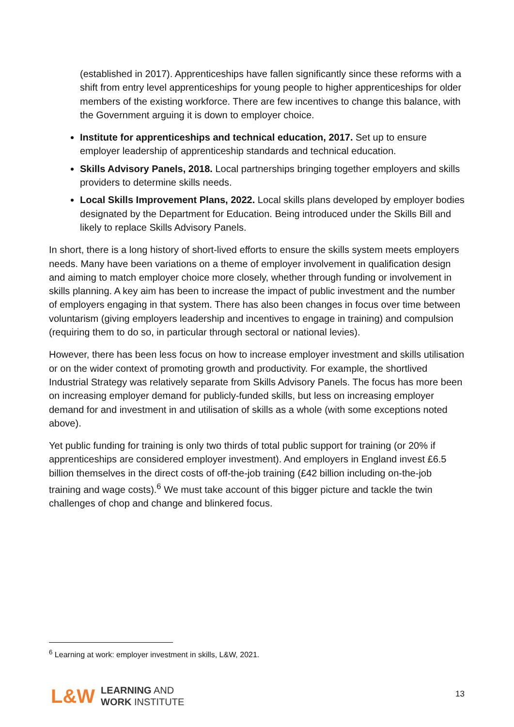(established in 2017). Apprenticeships have fallen significantly since these reforms with a shift from entry level apprenticeships for young people to higher apprenticeships for older members of the existing workforce. There are few incentives to change this balance, with the Government arguing it is down to employer choice.
Institute for apprenticeships and technical education, 2017. Set up to ensure employer leadership of apprenticeship standards and technical education.
Skills Advisory Panels, 2018. Local partnerships bringing together employers and skills providers to determine skills needs.
Local Skills Improvement Plans, 2022. Local skills plans developed by employer bodies designated by the Department for Education. Being introduced under the Skills Bill and likely to replace Skills Advisory Panels.
In short, there is a long history of short-lived efforts to ensure the skills system meets employers needs. Many have been variations on a theme of employer involvement in qualification design and aiming to match employer choice more closely, whether through funding or involvement in skills planning. A key aim has been to increase the impact of public investment and the number of employers engaging in that system. There has also been changes in focus over time between voluntarism (giving employers leadership and incentives to engage in training) and compulsion (requiring them to do so, in particular through sectoral or national levies).
However, there has been less focus on how to increase employer investment and skills utilisation or on the wider context of promoting growth and productivity. For example, the shortlived Industrial Strategy was relatively separate from Skills Advisory Panels. The focus has more been on increasing employer demand for publicly-funded skills, but less on increasing employer demand for and investment in and utilisation of skills as a whole (with some exceptions noted above).
Yet public funding for training is only two thirds of total public support for training (or 20% if apprenticeships are considered employer investment). And employers in England invest £6.5 billion themselves in the direct costs of off-the-job training (£42 billion including on-the-job training and wage costs).<sup>6</sup> We must take account of this bigger picture and tackle the twin challenges of chop and change and blinkered focus.
<sup>6</sup> Learning at work: employer investment in skills, L&W, 2021.
L&W
LEARNING AND
WORK INSTITUTE
13